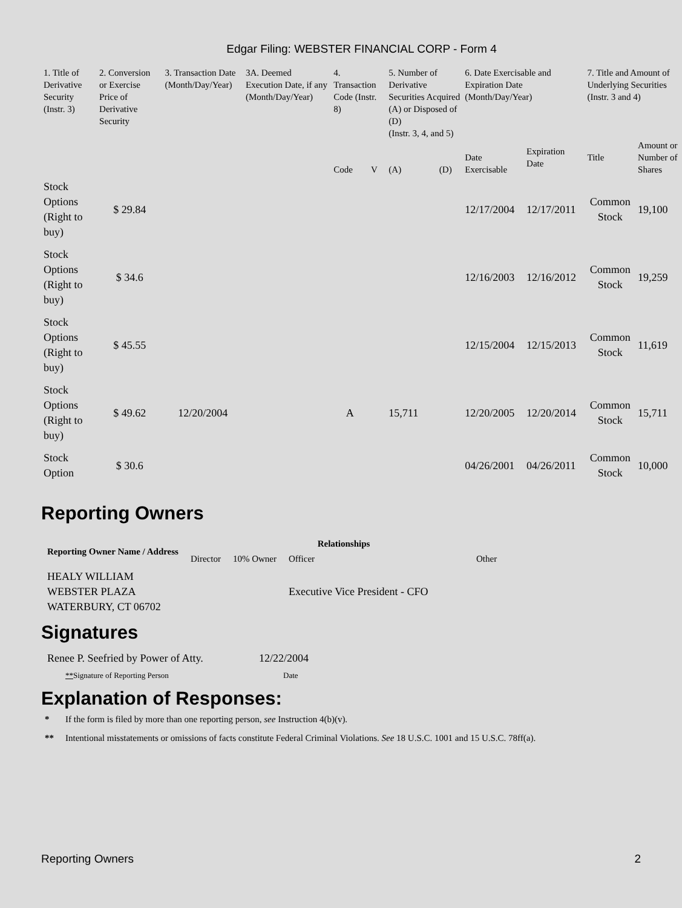Edgar Filing: WEBSTER FINANCIAL CORP - Form 4
| 1. Title of Derivative Security (Instr. 3) | 2. Conversion or Exercise Price of Derivative Security | 3. Transaction Date (Month/Day/Year) | 3A. Deemed Execution Date, if any (Month/Day/Year) | 4. Transaction Code (Instr. 8) | | 5. Number of Derivative Securities Acquired (A) or Disposed of (D) (Instr. 3, 4, and 5) | | 6. Date Exercisable and Expiration Date (Month/Day/Year) | | 7. Title and Amount of Underlying Securities (Instr. 3 and 4) | |
| --- | --- | --- | --- | --- | --- | --- | --- | --- | --- | --- | --- |
| | | | | Code | V | (A) | (D) | Date Exercisable | Expiration Date | Title | Amount or Number of Shares |
| Stock Options (Right to buy) | $ 29.84 | | | | | | | 12/17/2004 | 12/17/2011 | Common Stock | 19,100 |
| Stock Options (Right to buy) | $ 34.6 | | | | | | | 12/16/2003 | 12/16/2012 | Common Stock | 19,259 |
| Stock Options (Right to buy) | $ 45.55 | | | | | | | 12/15/2004 | 12/15/2013 | Common Stock | 11,619 |
| Stock Options (Right to buy) | $ 49.62 | 12/20/2004 | | A | | 15,711 | | 12/20/2005 | 12/20/2014 | Common Stock | 15,711 |
| Stock Option | $ 30.6 | | | | | | | 04/26/2001 | 04/26/2011 | Common Stock | 10,000 |
Reporting Owners
| Reporting Owner Name / Address | Relationships | | | |
| --- | --- | --- | --- | --- |
| | Director | 10% Owner | Officer | Other |
| HEALY WILLIAM WEBSTER PLAZA WATERBURY, CT 06702 | | | Executive Vice President - CFO | |
Signatures
| Renee P. Seefried by Power of Atty. | 12/22/2004 |
| ** Signature of Reporting Person | Date |
Explanation of Responses:
* If the form is filed by more than one reporting person, see Instruction 4(b)(v).
** Intentional misstatements or omissions of facts constitute Federal Criminal Violations. See 18 U.S.C. 1001 and 15 U.S.C. 78ff(a).
Reporting Owners 2